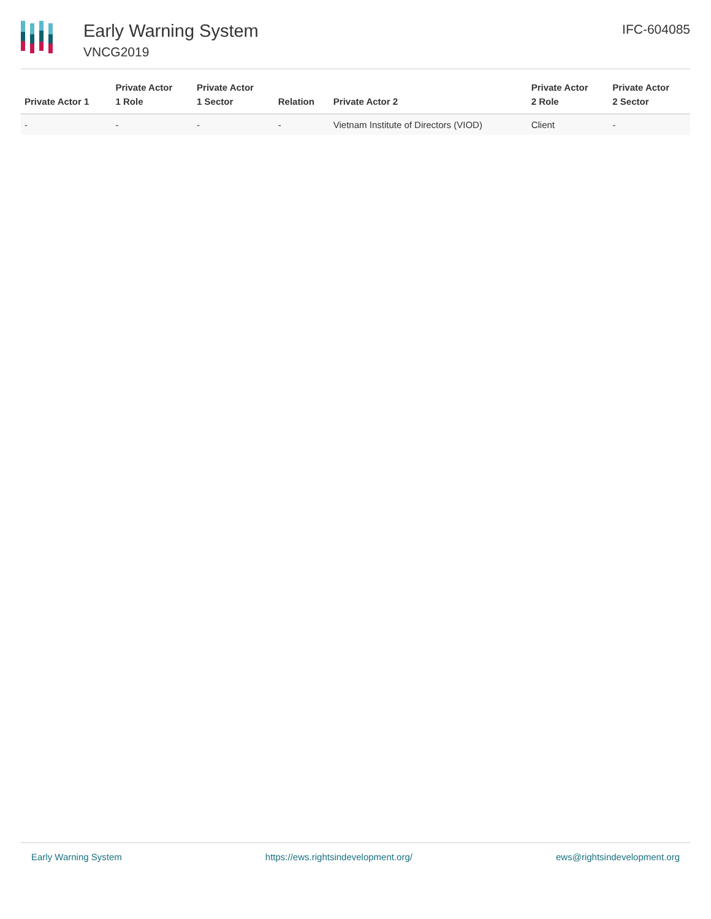Early Warning System
VNCG2019
IFC-604085
| Private Actor 1 | Private Actor 1 Role | Private Actor 1 Sector | Relation | Private Actor 2 | Private Actor 2 Role | Private Actor 2 Sector |
| --- | --- | --- | --- | --- | --- | --- |
| - | - | - | - | Vietnam Institute of Directors (VIOD) | Client | - |
Early Warning System https://ews.rightsindevelopment.org/ ews@rightsindevelopment.org